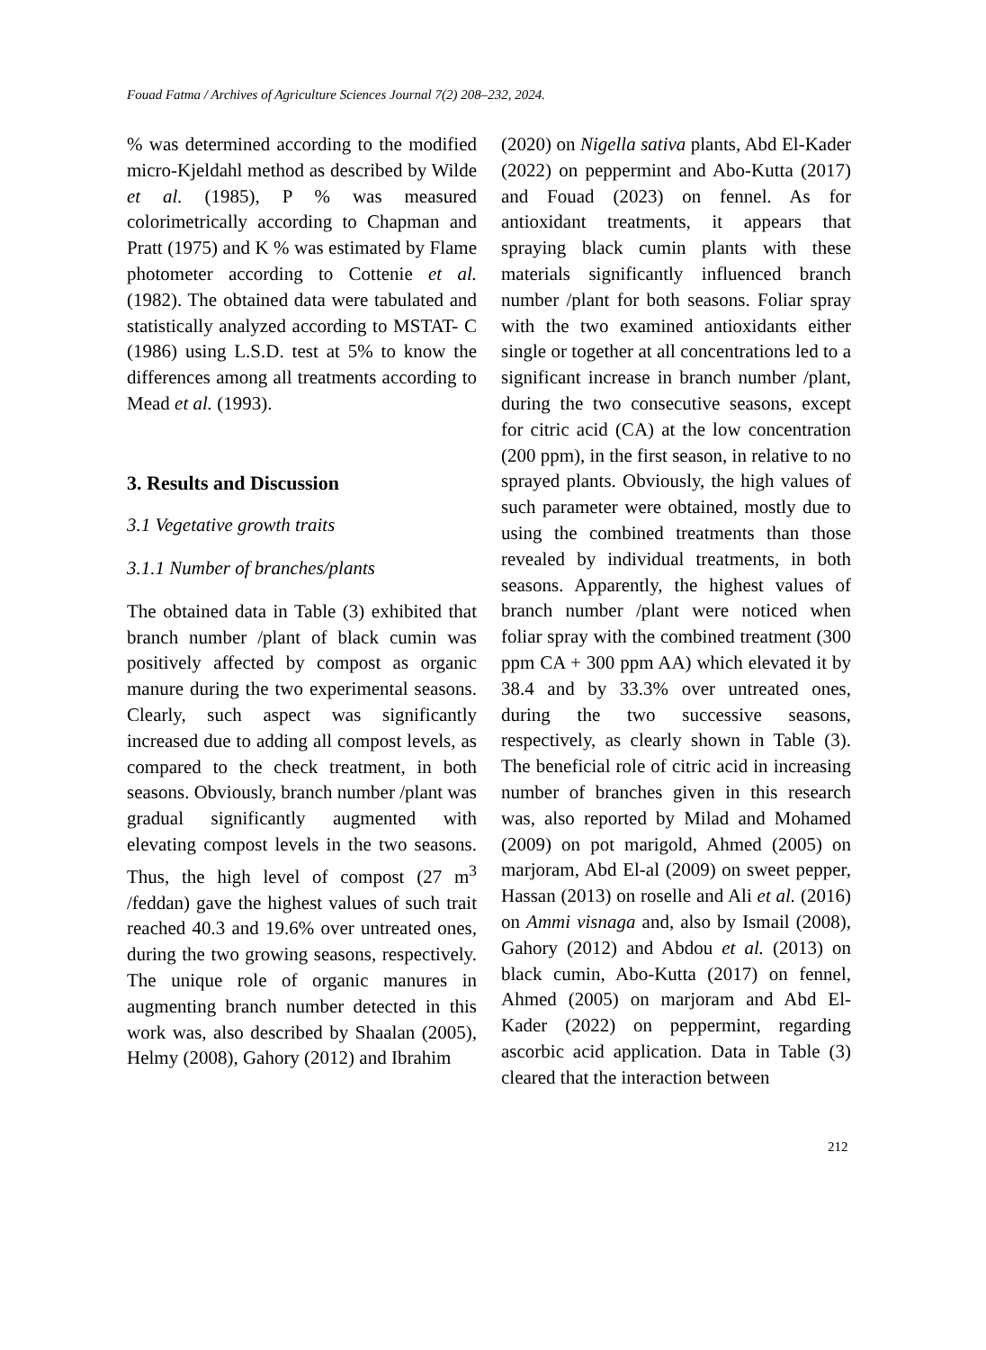Fouad Fatma / Archives of Agriculture Sciences Journal 7(2) 208–232, 2024.
% was determined according to the modified micro-Kjeldahl method as described by Wilde et al. (1985), P % was measured colorimetrically according to Chapman and Pratt (1975) and K % was estimated by Flame photometer according to Cottenie et al. (1982). The obtained data were tabulated and statistically analyzed according to MSTAT- C (1986) using L.S.D. test at 5% to know the differences among all treatments according to Mead et al. (1993).
3. Results and Discussion
3.1 Vegetative growth traits
3.1.1 Number of branches/plants
The obtained data in Table (3) exhibited that branch number /plant of black cumin was positively affected by compost as organic manure during the two experimental seasons. Clearly, such aspect was significantly increased due to adding all compost levels, as compared to the check treatment, in both seasons. Obviously, branch number /plant was gradual significantly augmented with elevating compost levels in the two seasons. Thus, the high level of compost (27 m<sup>3</sup> /feddan) gave the highest values of such trait reached 40.3 and 19.6% over untreated ones, during the two growing seasons, respectively. The unique role of organic manures in augmenting branch number detected in this work was, also described by Shaalan (2005), Helmy (2008), Gahory (2012) and Ibrahim
(2020) on Nigella sativa plants, Abd El-Kader (2022) on peppermint and Abo-Kutta (2017) and Fouad (2023) on fennel. As for antioxidant treatments, it appears that spraying black cumin plants with these materials significantly influenced branch number /plant for both seasons. Foliar spray with the two examined antioxidants either single or together at all concentrations led to a significant increase in branch number /plant, during the two consecutive seasons, except for citric acid (CA) at the low concentration (200 ppm), in the first season, in relative to no sprayed plants. Obviously, the high values of such parameter were obtained, mostly due to using the combined treatments than those revealed by individual treatments, in both seasons. Apparently, the highest values of branch number /plant were noticed when foliar spray with the combined treatment (300 ppm CA + 300 ppm AA) which elevated it by 38.4 and by 33.3% over untreated ones, during the two successive seasons, respectively, as clearly shown in Table (3). The beneficial role of citric acid in increasing number of branches given in this research was, also reported by Milad and Mohamed (2009) on pot marigold, Ahmed (2005) on marjoram, Abd El-al (2009) on sweet pepper, Hassan (2013) on roselle and Ali et al. (2016) on Ammi visnaga and, also by Ismail (2008), Gahory (2012) and Abdou et al. (2013) on black cumin, Abo-Kutta (2017) on fennel, Ahmed (2005) on marjoram and Abd El-Kader (2022) on peppermint, regarding ascorbic acid application. Data in Table (3) cleared that the interaction between
212